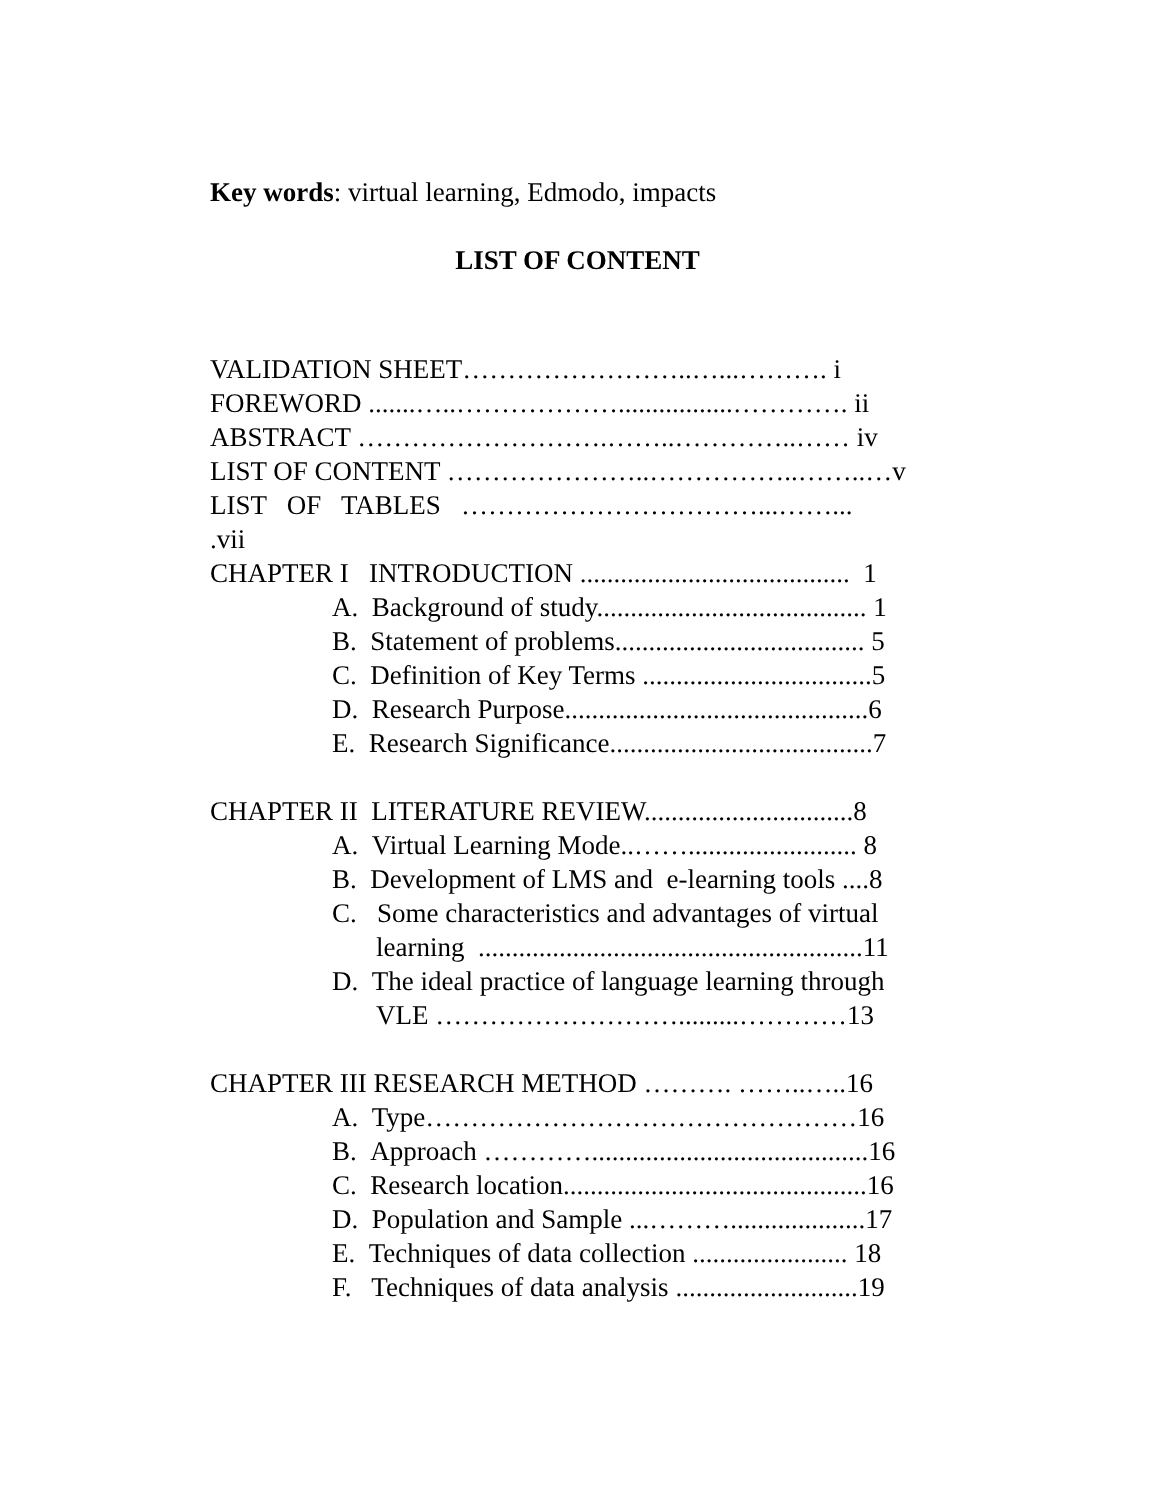Key words: virtual learning, Edmodo, impacts
LIST OF CONTENT
VALIDATION SHEET……………………..…...………. i
FOREWORD .......…..……………….................…………. ii
ABSTRACT ……………………….……..…………..…… iv
LIST OF CONTENT …………………..……………..……..…v
LIST OF TABLES ……………………………...……...
.vii
CHAPTER I INTRODUCTION ........................................ 1
A. Background of study........................................ 1
B. Statement of problems..................................... 5
C. Definition of Key Terms ..................................5
D. Research Purpose.............................................6
E. Research Significance.......................................7
CHAPTER II LITERATURE REVIEW...............................8
A. Virtual Learning Mode..……......................... 8
B. Development of LMS and e-learning tools ....8
C. Some characteristics and advantages of virtual
learning .........................................................11
D. The ideal practice of language learning through
VLE ……………………….........…………13
CHAPTER III RESEARCH METHOD ………. ……..…..16
A. Type…………………………………………16
B. Approach ………….........................................16
C. Research location.............................................16
D. Population and Sample ...………....................17
E. Techniques of data collection ....................... 18
F. Techniques of data analysis ...........................19